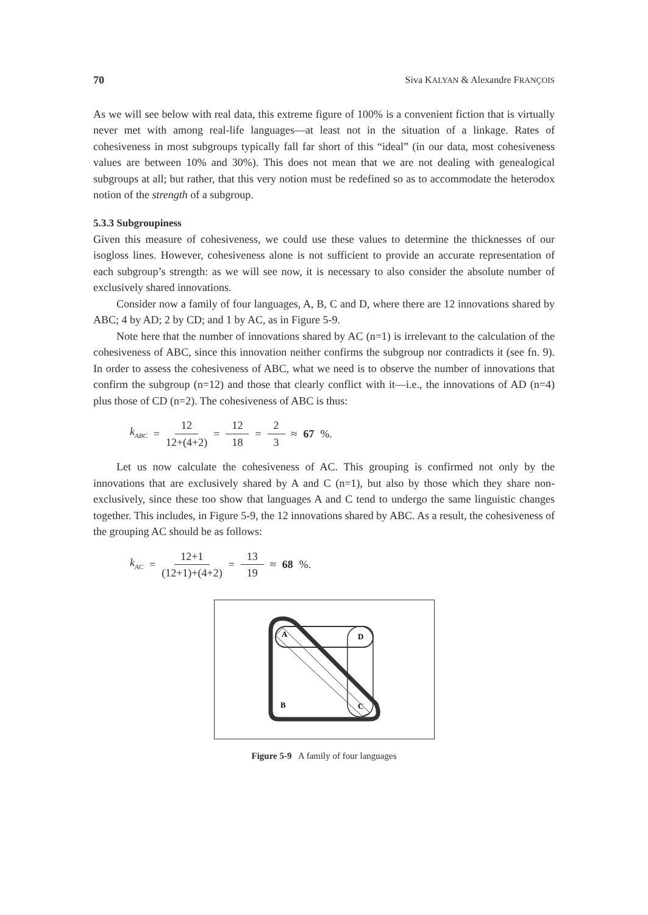70 Siva KALYAN & Alexandre FRANÇOIS
As we will see below with real data, this extreme figure of 100% is a convenient fiction that is virtually never met with among real-life languages—at least not in the situation of a linkage. Rates of cohesiveness in most subgroups typically fall far short of this “ideal” (in our data, most cohesiveness values are between 10% and 30%). This does not mean that we are not dealing with genealogical subgroups at all; but rather, that this very notion must be redefined so as to accommodate the heterodox notion of the strength of a subgroup.
5.3.3 Subgroupiness
Given this measure of cohesiveness, we could use these values to determine the thicknesses of our isogloss lines. However, cohesiveness alone is not sufficient to provide an accurate representation of each subgroup’s strength: as we will see now, it is necessary to also consider the absolute number of exclusively shared innovations.
Consider now a family of four languages, A, B, C and D, where there are 12 innovations shared by ABC; 4 by AD; 2 by CD; and 1 by AC, as in Figure 5-9.
Note here that the number of innovations shared by AC (n=1) is irrelevant to the calculation of the cohesiveness of ABC, since this innovation neither confirms the subgroup nor contradicts it (see fn. 9). In order to assess the cohesiveness of ABC, what we need is to observe the number of innovations that confirm the subgroup (n=12) and those that clearly conflict with it—i.e., the innovations of AD (n=4) plus those of CD (n=2). The cohesiveness of ABC is thus:
k<sub>ABC</sub> = 12 12+(4+2) = 12 18 = 2 3 ≈ 67%.
Let us now calculate the cohesiveness of AC. This grouping is confirmed not only by the innovations that are exclusively shared by A and C (n=1), but also by those which they share non-exclusively, since these too show that languages A and C tend to undergo the same linguistic changes together. This includes, in Figure 5-9, the 12 innovations shared by ABC. As a result, the cohesiveness of the grouping AC should be as follows:
k<sub>AC</sub> = 12+1 (12+1)+(4+2) = 13 19 ≈ 68%.
A
D
B
C
Figure 5-9 A family of four languages